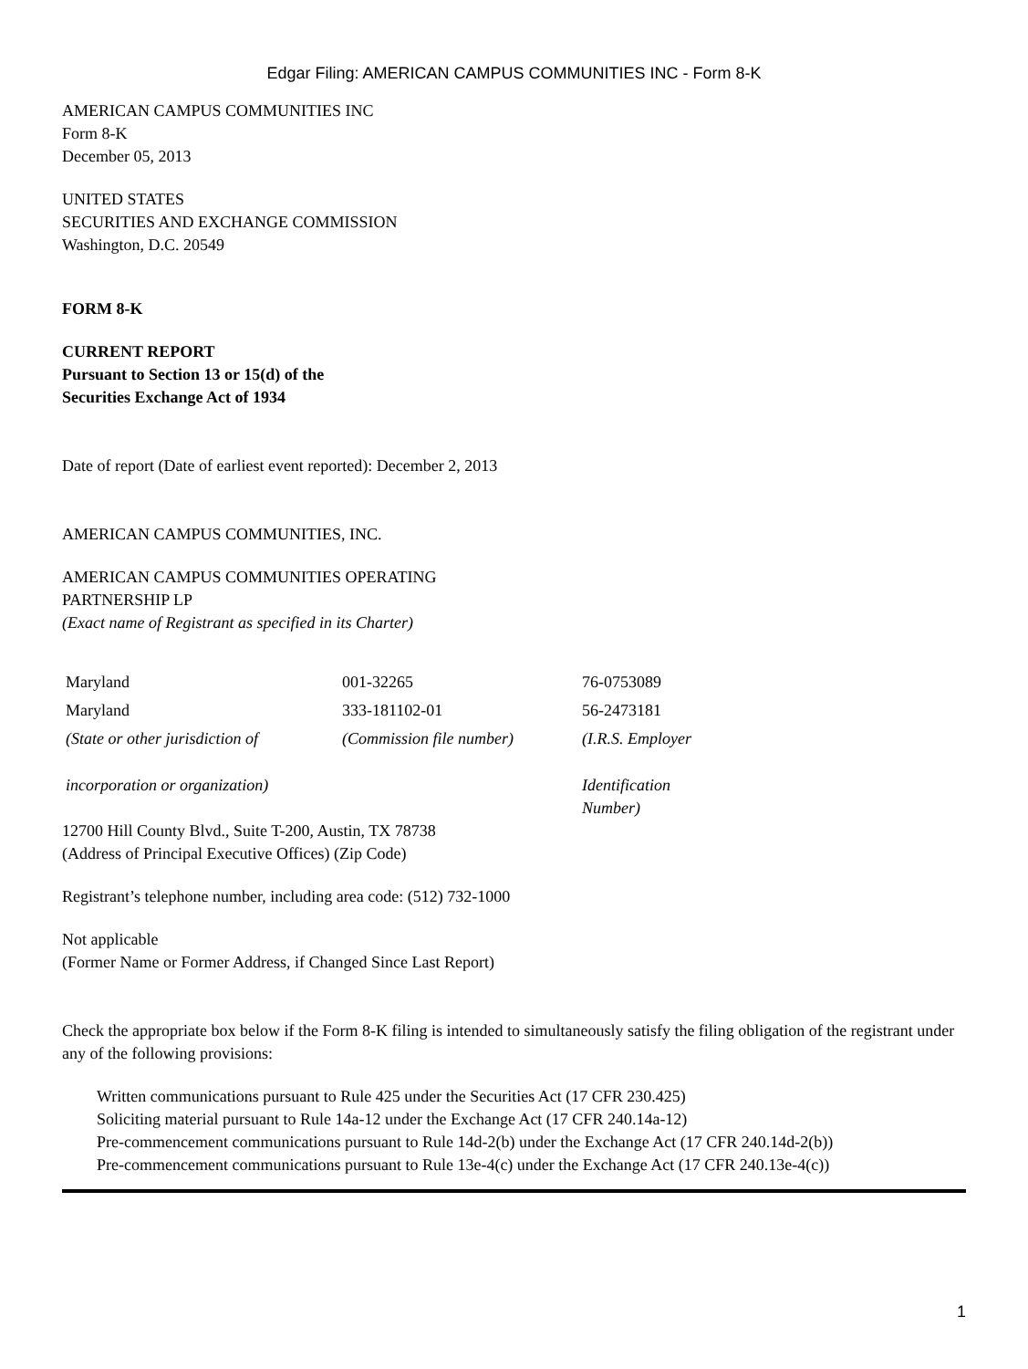Edgar Filing: AMERICAN CAMPUS COMMUNITIES INC - Form 8-K
AMERICAN CAMPUS COMMUNITIES INC
Form 8-K
December 05, 2013
UNITED STATES
SECURITIES AND EXCHANGE COMMISSION
Washington, D.C. 20549
FORM 8-K
CURRENT REPORT
Pursuant to Section 13 or 15(d) of the
Securities Exchange Act of 1934
Date of report (Date of earliest event reported): December 2, 2013
AMERICAN CAMPUS COMMUNITIES, INC.
AMERICAN CAMPUS COMMUNITIES OPERATING
PARTNERSHIP LP
(Exact name of Registrant as specified in its Charter)
| Maryland | 001-32265 | 76-0753089 |
| Maryland | 333-181102-01 | 56-2473181 |
| (State or other jurisdiction of | (Commission file number) | (I.R.S. Employer |
| incorporation or organization) | | Identification Number) |
12700 Hill County Blvd., Suite T-200, Austin, TX 78738
(Address of Principal Executive Offices) (Zip Code)
Registrant’s telephone number, including area code: (512) 732-1000
Not applicable
(Former Name or Former Address, if Changed Since Last Report)
Check the appropriate box below if the Form 8-K filing is intended to simultaneously satisfy the filing obligation of the registrant under any of the following provisions:
Written communications pursuant to Rule 425 under the Securities Act (17 CFR 230.425)
Soliciting material pursuant to Rule 14a-12 under the Exchange Act (17 CFR 240.14a-12)
Pre-commencement communications pursuant to Rule 14d-2(b) under the Exchange Act (17 CFR 240.14d-2(b))
Pre-commencement communications pursuant to Rule 13e-4(c) under the Exchange Act (17 CFR 240.13e-4(c))
1